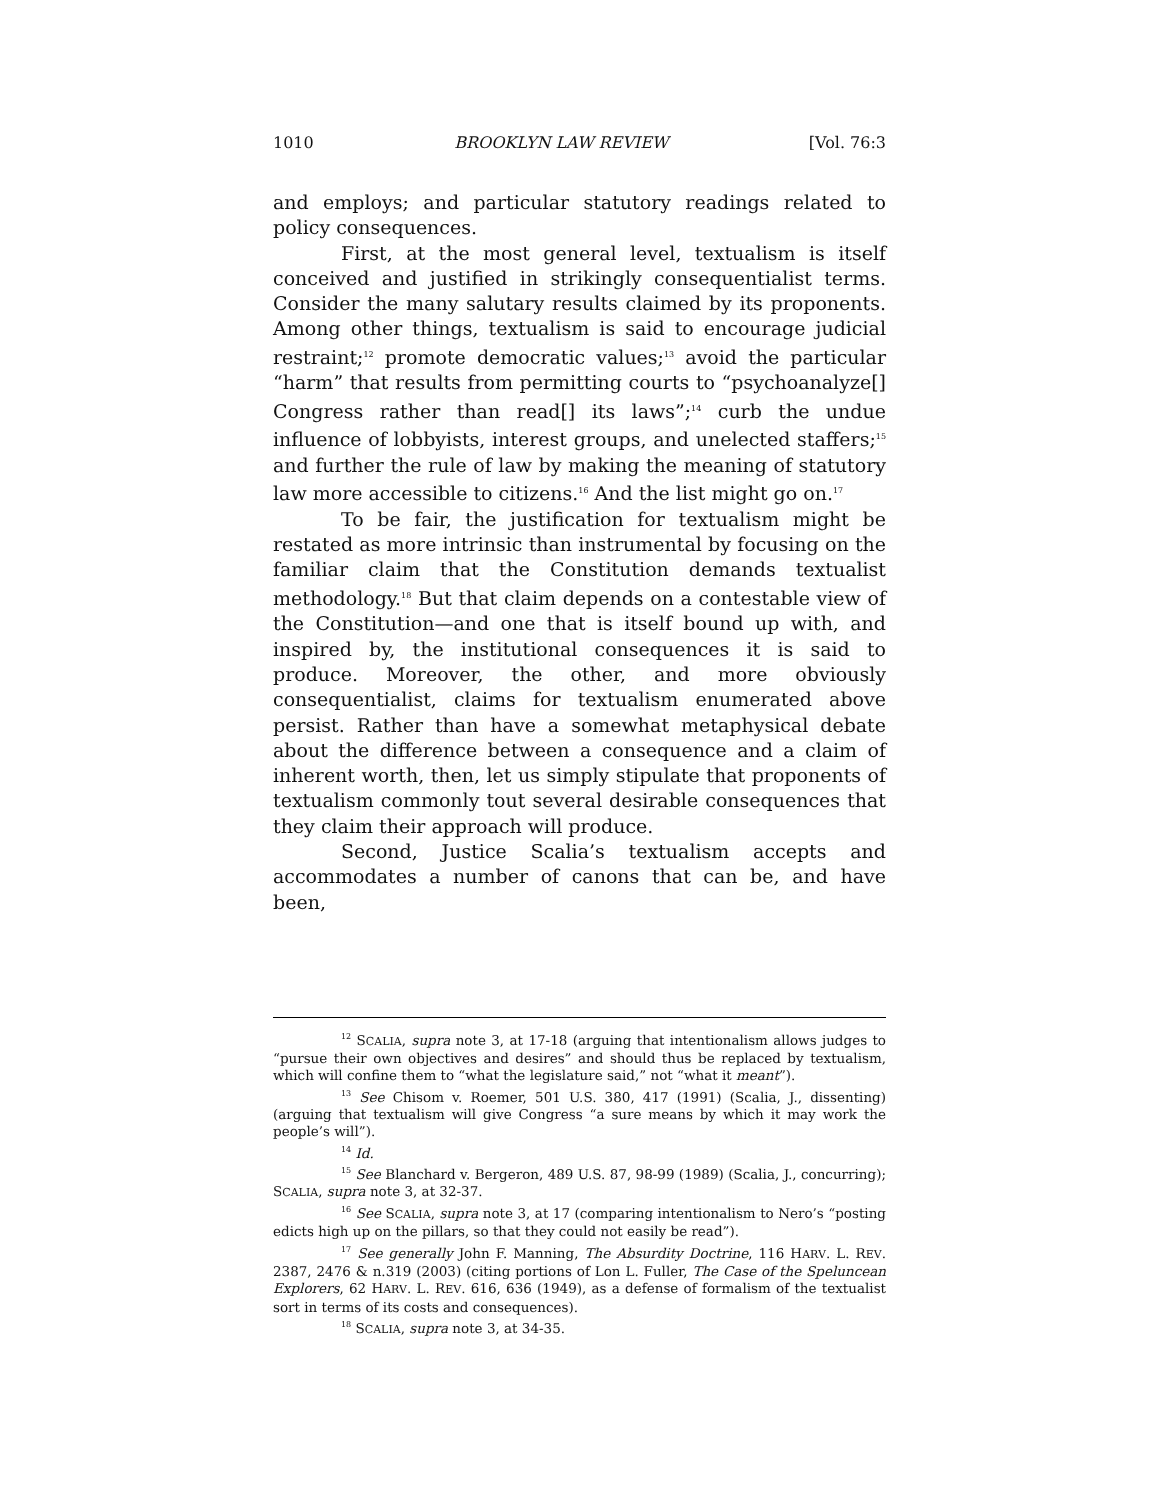1010 BROOKLYN LAW REVIEW [Vol. 76:3
and employs; and particular statutory readings related to policy consequences.
First, at the most general level, textualism is itself conceived and justified in strikingly consequentialist terms. Consider the many salutary results claimed by its proponents. Among other things, textualism is said to encourage judicial restraint;<sup>12</sup> promote democratic values;<sup>13</sup> avoid the particular “harm” that results from permitting courts to “psychoanalyze[] Congress rather than read[] its laws”;<sup>14</sup> curb the undue influence of lobbyists, interest groups, and unelected staffers;<sup>15</sup> and further the rule of law by making the meaning of statutory law more accessible to citizens.<sup>16</sup> And the list might go on.<sup>17</sup>
To be fair, the justification for textualism might be restated as more intrinsic than instrumental by focusing on the familiar claim that the Constitution demands textualist methodology.<sup>18</sup> But that claim depends on a contestable view of the Constitution—and one that is itself bound up with, and inspired by, the institutional consequences it is said to produce. Moreover, the other, and more obviously consequentialist, claims for textualism enumerated above persist. Rather than have a somewhat metaphysical debate about the difference between a consequence and a claim of inherent worth, then, let us simply stipulate that proponents of textualism commonly tout several desirable consequences that they claim their approach will produce.
Second, Justice Scalia’s textualism accepts and accommodates a number of canons that can be, and have been,
<sup>12</sup> SCALIA, supra note 3, at 17-18 (arguing that intentionalism allows judges to “pursue their own objectives and desires” and should thus be replaced by textualism, which will confine them to “what the legislature said,” not “what it meant”).
<sup>13</sup> See Chisom v. Roemer, 501 U.S. 380, 417 (1991) (Scalia, J., dissenting) (arguing that textualism will give Congress “a sure means by which it may work the people’s will”).
<sup>14</sup> Id.
<sup>15</sup> See Blanchard v. Bergeron, 489 U.S. 87, 98-99 (1989) (Scalia, J., concurring); SCALIA, supra note 3, at 32-37.
<sup>16</sup> See SCALIA, supra note 3, at 17 (comparing intentionalism to Nero’s “posting edicts high up on the pillars, so that they could not easily be read”).
<sup>17</sup> See generally John F. Manning, The Absurdity Doctrine, 116 HARV. L. REV. 2387, 2476 & n.319 (2003) (citing portions of Lon L. Fuller, The Case of the Speluncean Explorers, 62 HARV. L. REV. 616, 636 (1949), as a defense of formalism of the textualist sort in terms of its costs and consequences).
<sup>18</sup> SCALIA, supra note 3, at 34-35.